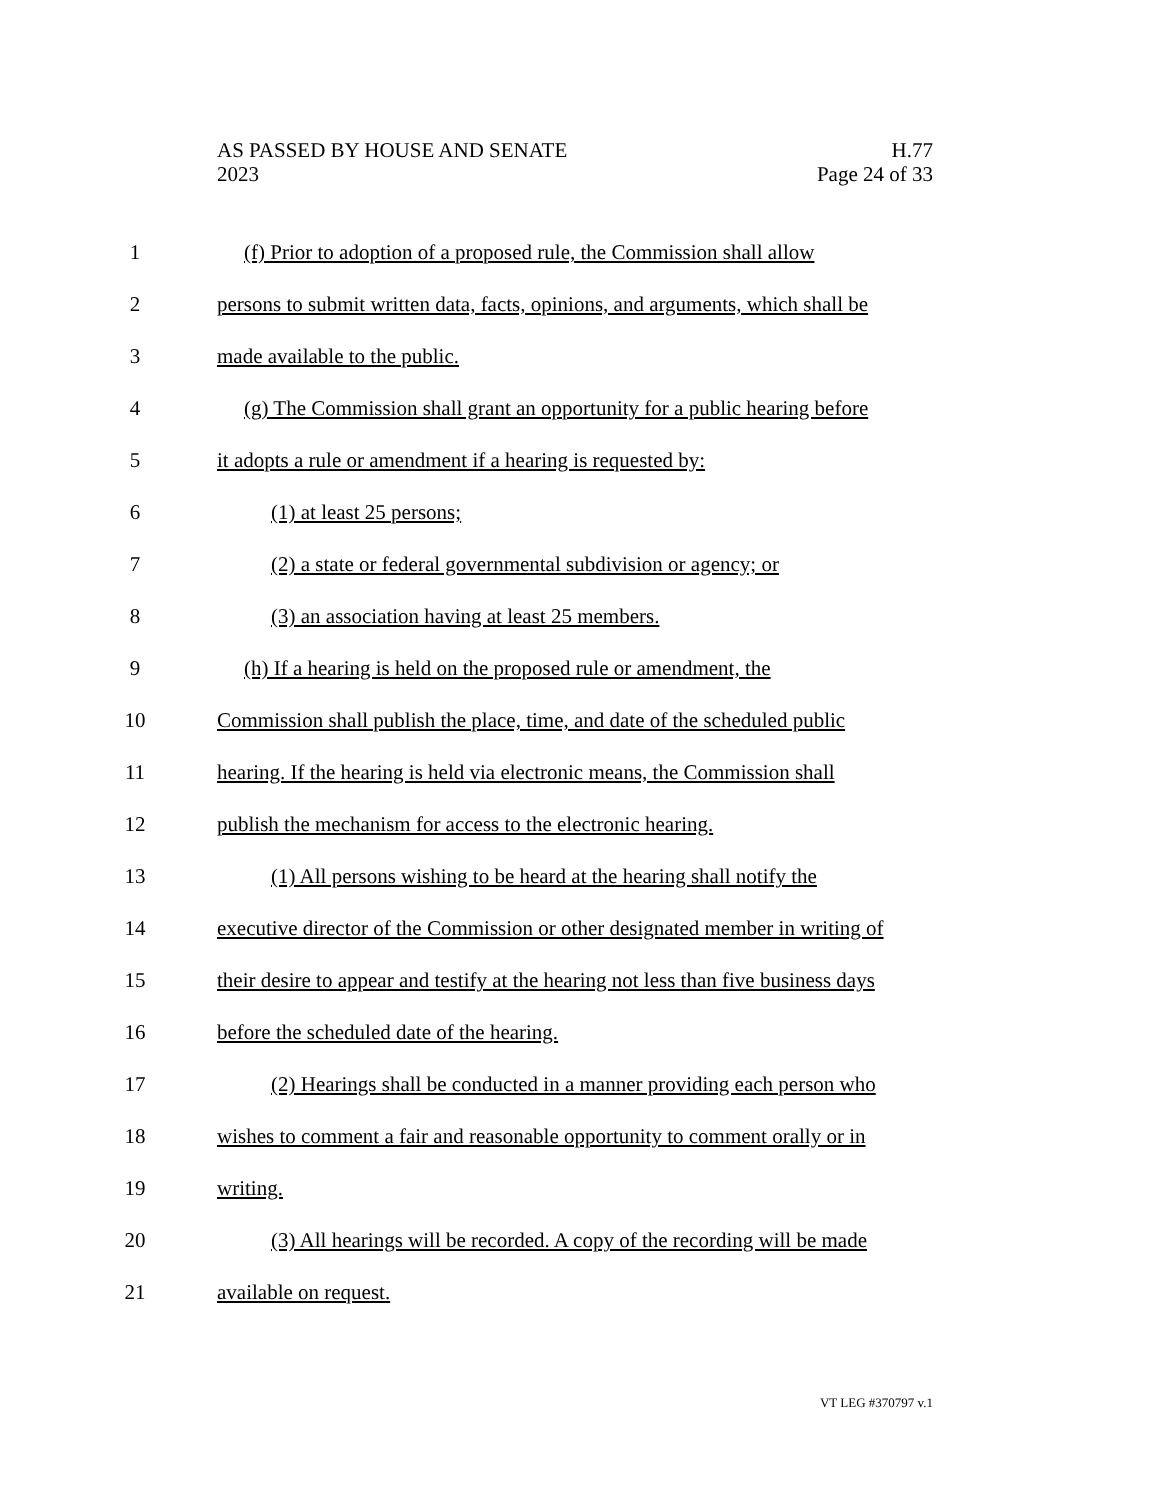AS PASSED BY HOUSE AND SENATE H.77
2023 Page 24 of 33
1 (f) Prior to adoption of a proposed rule, the Commission shall allow
2 persons to submit written data, facts, opinions, and arguments, which shall be
3 made available to the public.
4 (g) The Commission shall grant an opportunity for a public hearing before
5 it adopts a rule or amendment if a hearing is requested by:
6 (1) at least 25 persons;
7 (2) a state or federal governmental subdivision or agency; or
8 (3) an association having at least 25 members.
9 (h) If a hearing is held on the proposed rule or amendment, the
10 Commission shall publish the place, time, and date of the scheduled public
11 hearing. If the hearing is held via electronic means, the Commission shall
12 publish the mechanism for access to the electronic hearing.
13 (1) All persons wishing to be heard at the hearing shall notify the
14 executive director of the Commission or other designated member in writing of
15 their desire to appear and testify at the hearing not less than five business days
16 before the scheduled date of the hearing.
17 (2) Hearings shall be conducted in a manner providing each person who
18 wishes to comment a fair and reasonable opportunity to comment orally or in
19 writing.
20 (3) All hearings will be recorded. A copy of the recording will be made
21 available on request.
VT LEG #370797 v.1